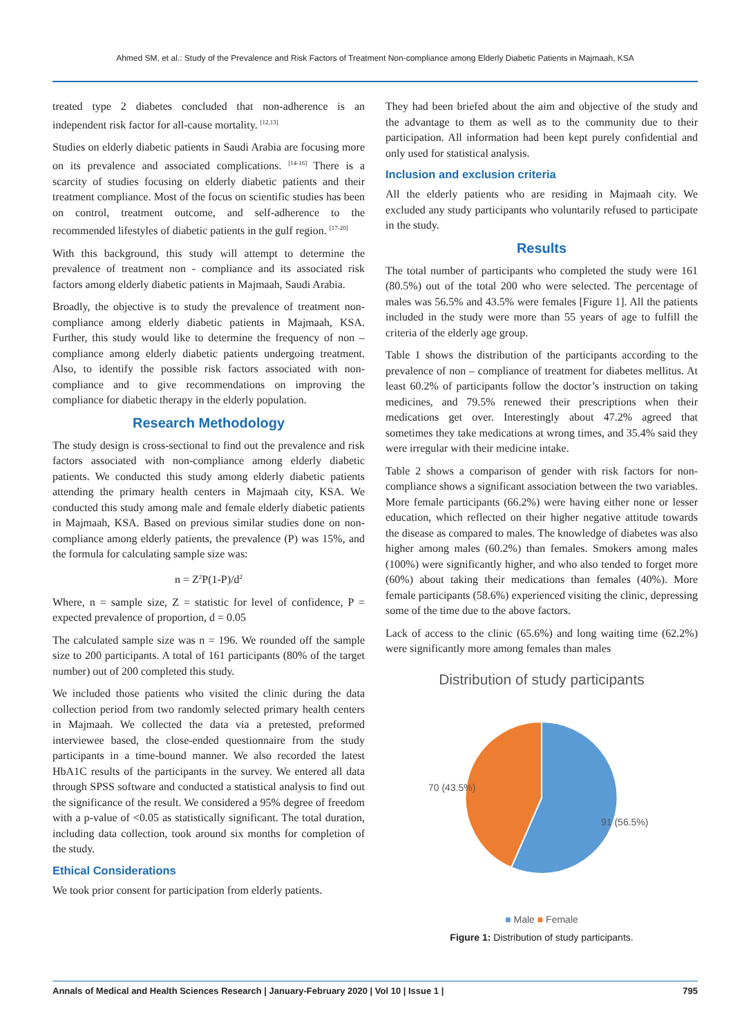Ahmed SM, et al.: Study of the Prevalence and Risk Factors of Treatment Non-compliance among Elderly Diabetic Patients in Majmaah, KSA
treated type 2 diabetes concluded that non-adherence is an independent risk factor for all-cause mortality. <sup>[12,13]</sup>
Studies on elderly diabetic patients in Saudi Arabia are focusing more on its prevalence and associated complications. <sup>[14-16]</sup> There is a scarcity of studies focusing on elderly diabetic patients and their treatment compliance. Most of the focus on scientific studies has been on control, treatment outcome, and self-adherence to the recommended lifestyles of diabetic patients in the gulf region. <sup>[17-20]</sup>
With this background, this study will attempt to determine the prevalence of treatment non - compliance and its associated risk factors among elderly diabetic patients in Majmaah, Saudi Arabia.
Broadly, the objective is to study the prevalence of treatment non-compliance among elderly diabetic patients in Majmaah, KSA. Further, this study would like to determine the frequency of non – compliance among elderly diabetic patients undergoing treatment. Also, to identify the possible risk factors associated with non-compliance and to give recommendations on improving the compliance for diabetic therapy in the elderly population.
Research Methodology
The study design is cross-sectional to find out the prevalence and risk factors associated with non-compliance among elderly diabetic patients. We conducted this study among elderly diabetic patients attending the primary health centers in Majmaah city, KSA. We conducted this study among male and female elderly diabetic patients in Majmaah, KSA. Based on previous similar studies done on non-compliance among elderly patients, the prevalence (P) was 15%, and the formula for calculating sample size was:
n = Z<sup>2</sup>P(1-P)/d<sup>2</sup>
Where, n = sample size, Z = statistic for level of confidence, P = expected prevalence of proportion, d = 0.05
The calculated sample size was n = 196. We rounded off the sample size to 200 participants. A total of 161 participants (80% of the target number) out of 200 completed this study.
We included those patients who visited the clinic during the data collection period from two randomly selected primary health centers in Majmaah. We collected the data via a pretested, preformed interviewee based, the close-ended questionnaire from the study participants in a time-bound manner. We also recorded the latest HbA1C results of the participants in the survey. We entered all data through SPSS software and conducted a statistical analysis to find out the significance of the result. We considered a 95% degree of freedom with a p-value of <0.05 as statistically significant. The total duration, including data collection, took around six months for completion of the study.
Ethical Considerations
We took prior consent for participation from elderly patients.
They had been briefed about the aim and objective of the study and the advantage to them as well as to the community due to their participation. All information had been kept purely confidential and only used for statistical analysis.
Inclusion and exclusion criteria
All the elderly patients who are residing in Majmaah city. We excluded any study participants who voluntarily refused to participate in the study.
Results
The total number of participants who completed the study were 161 (80.5%) out of the total 200 who were selected. The percentage of males was 56.5% and 43.5% were females [Figure 1]. All the patients included in the study were more than 55 years of age to fulfill the criteria of the elderly age group.
Table 1 shows the distribution of the participants according to the prevalence of non – compliance of treatment for diabetes mellitus. At least 60.2% of participants follow the doctor’s instruction on taking medicines, and 79.5% renewed their prescriptions when their medications get over. Interestingly about 47.2% agreed that sometimes they take medications at wrong times, and 35.4% said they were irregular with their medicine intake.
Table 2 shows a comparison of gender with risk factors for non-compliance shows a significant association between the two variables. More female participants (66.2%) were having either none or lesser education, which reflected on their higher negative attitude towards the disease as compared to males. The knowledge of diabetes was also higher among males (60.2%) than females. Smokers among males (100%) were significantly higher, and who also tended to forget more (60%) about taking their medications than females (40%). More female participants (58.6%) experienced visiting the clinic, depressing some of the time due to the above factors.
Lack of access to the clinic (65.6%) and long waiting time (62.2%) were significantly more among females than males
Distribution of study participants
70 (43.5%)
91 (56.5%)
■ Male ■ Female
Figure 1: Distribution of study participants.
Annals of Medical and Health Sciences Research | January-February 2020 | Vol 10 | Issue 1 | 795